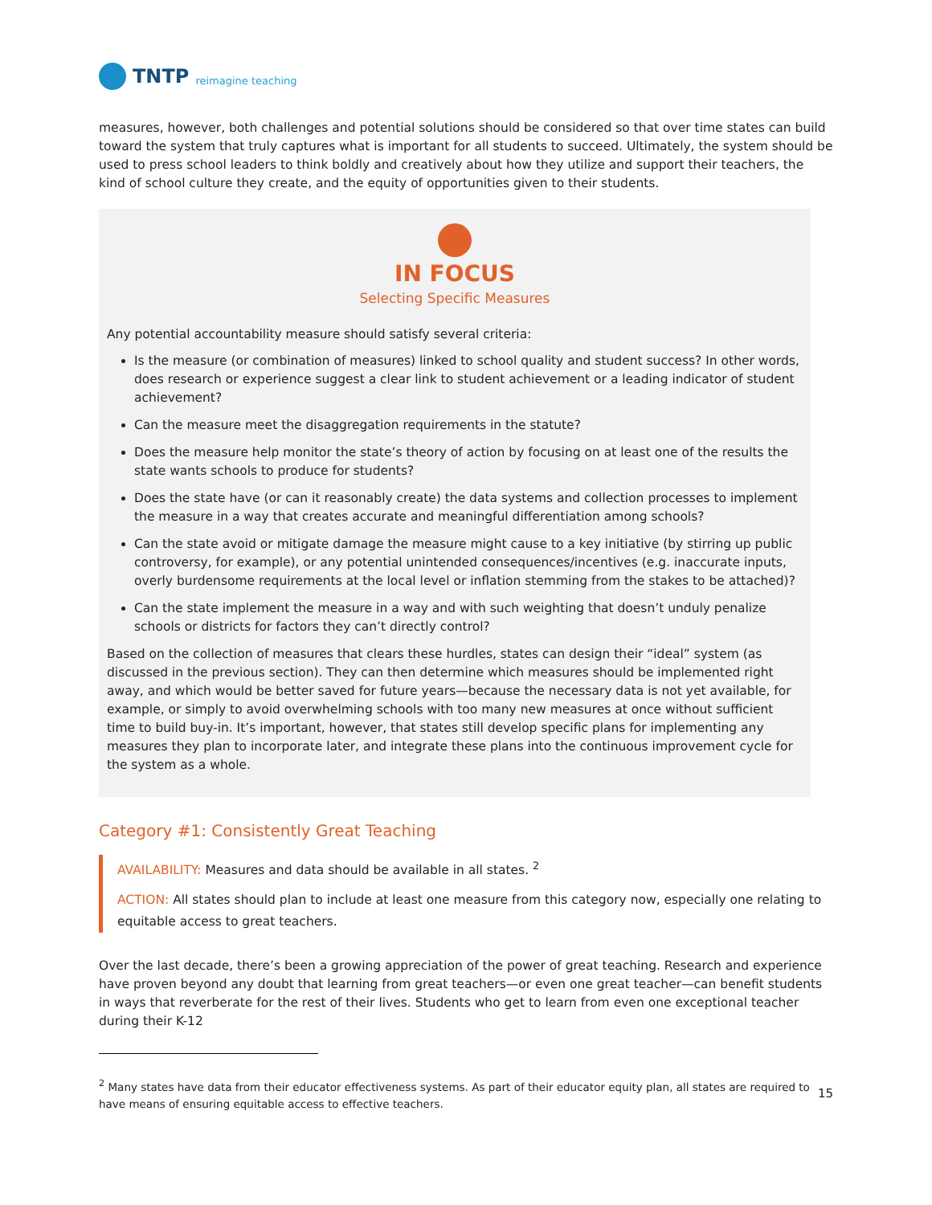TNTP reimagine teaching
measures, however, both challenges and potential solutions should be considered so that over time states can build toward the system that truly captures what is important for all students to succeed. Ultimately, the system should be used to press school leaders to think boldly and creatively about how they utilize and support their teachers, the kind of school culture they create, and the equity of opportunities given to their students.
IN FOCUS
Selecting Specific Measures
Any potential accountability measure should satisfy several criteria:
Is the measure (or combination of measures) linked to school quality and student success? In other words, does research or experience suggest a clear link to student achievement or a leading indicator of student achievement?
Can the measure meet the disaggregation requirements in the statute?
Does the measure help monitor the state’s theory of action by focusing on at least one of the results the state wants schools to produce for students?
Does the state have (or can it reasonably create) the data systems and collection processes to implement the measure in a way that creates accurate and meaningful differentiation among schools?
Can the state avoid or mitigate damage the measure might cause to a key initiative (by stirring up public controversy, for example), or any potential unintended consequences/incentives (e.g. inaccurate inputs, overly burdensome requirements at the local level or inflation stemming from the stakes to be attached)?
Can the state implement the measure in a way and with such weighting that doesn’t unduly penalize schools or districts for factors they can’t directly control?
Based on the collection of measures that clears these hurdles, states can design their “ideal” system (as discussed in the previous section). They can then determine which measures should be implemented right away, and which would be better saved for future years—because the necessary data is not yet available, for example, or simply to avoid overwhelming schools with too many new measures at once without sufficient time to build buy-in. It’s important, however, that states still develop specific plans for implementing any measures they plan to incorporate later, and integrate these plans into the continuous improvement cycle for the system as a whole.
Category #1: Consistently Great Teaching
AVAILABILITY: Measures and data should be available in all states. <sup>2</sup>
ACTION: All states should plan to include at least one measure from this category now, especially one relating to equitable access to great teachers.
Over the last decade, there’s been a growing appreciation of the power of great teaching. Research and experience have proven beyond any doubt that learning from great teachers—or even one great teacher—can benefit students in ways that reverberate for the rest of their lives. Students who get to learn from even one exceptional teacher during their K-12
<sup>2</sup> Many states have data from their educator effectiveness systems. As part of their educator equity plan, all states are required to have means of ensuring equitable access to effective teachers.
15